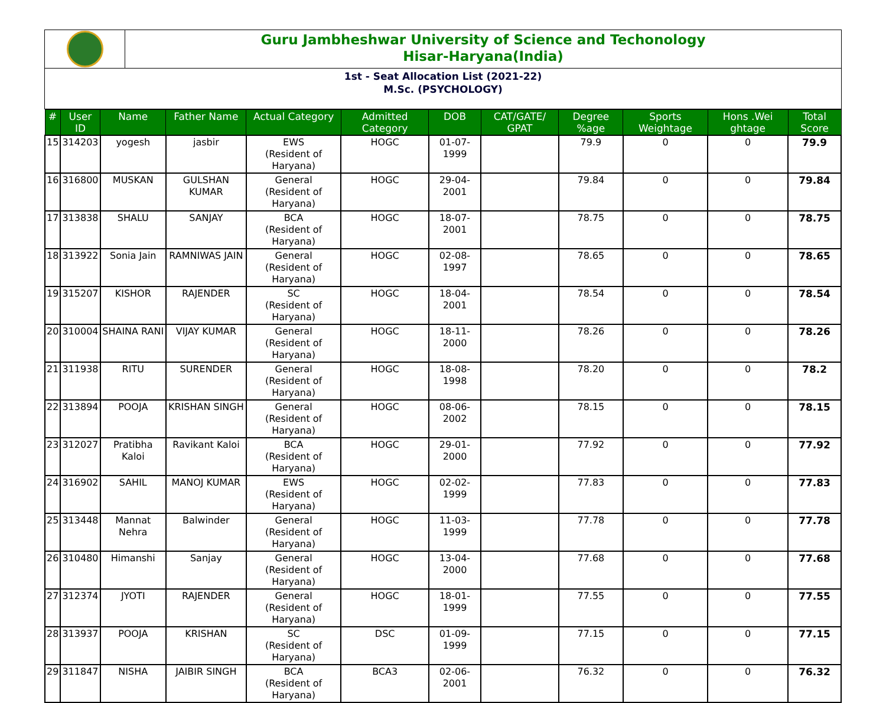Guru Jambheshwar University of Science and Techonology
Hisar-Haryana(India)
1st - Seat Allocation List (2021-22)
M.Sc. (PSYCHOLOGY)
| # | User ID | Name | Father Name | Actual Category | Admitted Category | DOB | CAT/GATE/ GPAT | Degree %age | Sports Weightage | Hons .Wei ghtage | Total Score |
| --- | --- | --- | --- | --- | --- | --- | --- | --- | --- | --- | --- |
| 15 | 314203 | yogesh | jasbir | EWS (Resident of Haryana) | HOGC | 01-07-1999 | | 79.9 | 0 | 0 | 79.9 |
| 16 | 316800 | MUSKAN | GULSHAN KUMAR | General (Resident of Haryana) | HOGC | 29-04-2001 | | 79.84 | 0 | 0 | 79.84 |
| 17 | 313838 | SHALU | SANJAY | BCA (Resident of Haryana) | HOGC | 18-07-2001 | | 78.75 | 0 | 0 | 78.75 |
| 18 | 313922 | Sonia Jain | RAMNIWAS JAIN | General (Resident of Haryana) | HOGC | 02-08-1997 | | 78.65 | 0 | 0 | 78.65 |
| 19 | 315207 | KISHOR | RAJENDER | SC (Resident of Haryana) | HOGC | 18-04-2001 | | 78.54 | 0 | 0 | 78.54 |
| 20 | 310004 | SHAINA RANI | VIJAY KUMAR | General (Resident of Haryana) | HOGC | 18-11-2000 | | 78.26 | 0 | 0 | 78.26 |
| 21 | 311938 | RITU | SURENDER | General (Resident of Haryana) | HOGC | 18-08-1998 | | 78.20 | 0 | 0 | 78.2 |
| 22 | 313894 | POOJA | KRISHAN SINGH | General (Resident of Haryana) | HOGC | 08-06-2002 | | 78.15 | 0 | 0 | 78.15 |
| 23 | 312027 | Pratibha Kaloi | Ravikant Kaloi | BCA (Resident of Haryana) | HOGC | 29-01-2000 | | 77.92 | 0 | 0 | 77.92 |
| 24 | 316902 | SAHIL | MANOJ KUMAR | EWS (Resident of Haryana) | HOGC | 02-02-1999 | | 77.83 | 0 | 0 | 77.83 |
| 25 | 313448 | Mannat Nehra | Balwinder | General (Resident of Haryana) | HOGC | 11-03-1999 | | 77.78 | 0 | 0 | 77.78 |
| 26 | 310480 | Himanshi | Sanjay | General (Resident of Haryana) | HOGC | 13-04-2000 | | 77.68 | 0 | 0 | 77.68 |
| 27 | 312374 | JYOTI | RAJENDER | General (Resident of Haryana) | HOGC | 18-01-1999 | | 77.55 | 0 | 0 | 77.55 |
| 28 | 313937 | POOJA | KRISHAN | SC (Resident of Haryana) | DSC | 01-09-1999 | | 77.15 | 0 | 0 | 77.15 |
| 29 | 311847 | NISHA | JAIBIR SINGH | BCA (Resident of Haryana) | BCA3 | 02-06-2001 | | 76.32 | 0 | 0 | 76.32 |